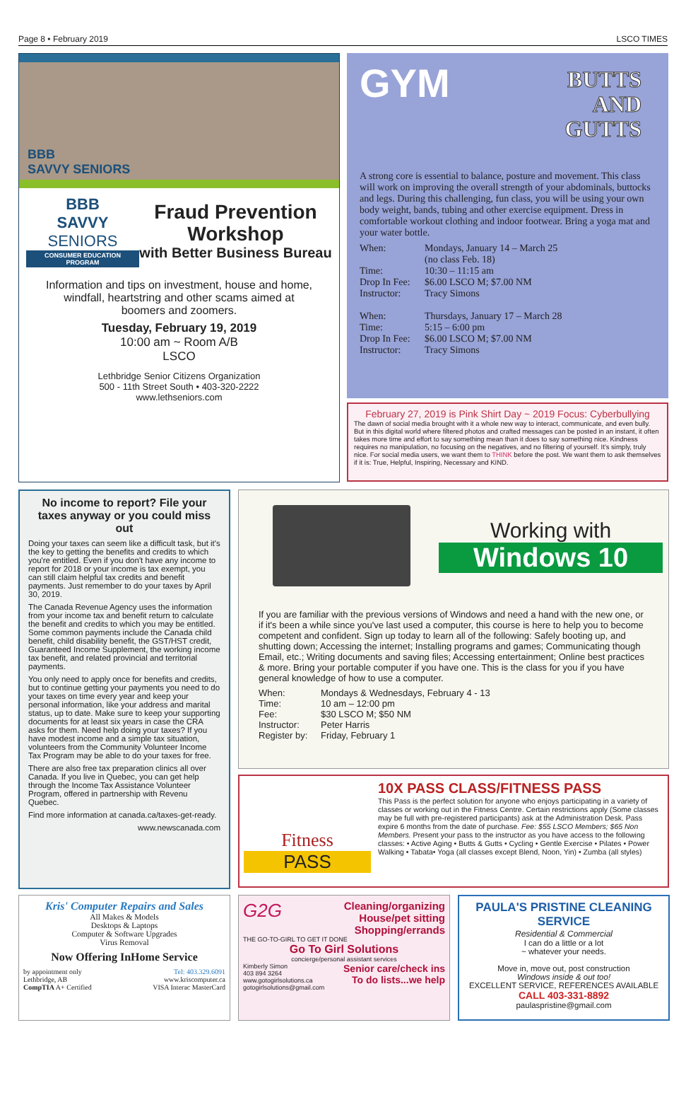Page 8 • February 2019 LSCO TIMES
BBB
SAVVY SENIORS
BBB
SAVVY
SENIORS
CONSUMER EDUCATION PROGRAM
Fraud Prevention Workshop
with Better Business Bureau
Information and tips on investment, house and home, windfall, heartstring and other scams aimed at boomers and zoomers.
Tuesday, February 19, 2019
10:00 am ~ Room A/B
LSCO
Lethbridge Senior Citizens Organization
500 - 11th Street South • 403-320-2222
www.lethseniors.com
GYM
BUTTS
AND
GUTTS
A strong core is essential to balance, posture and movement. This class will work on improving the overall strength of your abdominals, buttocks and legs. During this challenging, fun class, you will be using your own body weight, bands, tubing and other exercise equipment. Dress in comfortable workout clothing and indoor footwear. Bring a yoga mat and your water bottle.
When: Mondays, January 14 – March 25
(no class Feb. 18) Time: 10:30 – 11:15 am Drop In Fee: $6.00 LSCO M; $7.00 NM Instructor: Tracy Simons
When: Thursdays, January 17 – March 28 Time: 5:15 – 6:00 pm Drop In Fee: $6.00 LSCO M; $7.00 NM Instructor: Tracy Simons
February 27, 2019 is Pink Shirt Day ~ 2019 Focus: Cyberbullying
The dawn of social media brought with it a whole new way to interact, communicate, and even bully. But in this digital world where filtered photos and crafted messages can be posted in an instant, it often takes more time and effort to say something mean than it does to say something nice. Kindness requires no manipulation, no focusing on the negatives, and no filtering of yourself. It's simply, truly nice. For social media users, we want them to THINK before the post. We want them to ask themselves if it is: True, Helpful, Inspiring, Necessary and KIND.
No income to report? File your taxes anyway or you could miss out
Doing your taxes can seem like a difficult task, but it's the key to getting the benefits and credits to which you're entitled. Even if you don't have any income to report for 2018 or your income is tax exempt, you can still claim helpful tax credits and benefit payments. Just remember to do your taxes by April 30, 2019.
The Canada Revenue Agency uses the information from your income tax and benefit return to calculate the benefit and credits to which you may be entitled. Some common payments include the Canada child benefit, child disability benefit, the GST/HST credit, Guaranteed Income Supplement, the working income tax benefit, and related provincial and territorial payments.
You only need to apply once for benefits and credits, but to continue getting your payments you need to do your taxes on time every year and keep your personal information, like your address and marital status, up to date. Make sure to keep your supporting documents for at least six years in case the CRA asks for them. Need help doing your taxes? If you have modest income and a simple tax situation, volunteers from the Community Volunteer Income Tax Program may be able to do your taxes for free.
There are also free tax preparation clinics all over Canada. If you live in Quebec, you can get help through the Income Tax Assistance Volunteer Program, offered in partnership with Revenu Quebec.
Find more information at canada.ca/taxes-get-ready.
www.newscanada.com
Working with
Windows 10
If you are familiar with the previous versions of Windows and need a hand with the new one, or if it's been a while since you've last used a computer, this course is here to help you to become competent and confident. Sign up today to learn all of the following: Safely booting up, and shutting down; Accessing the internet; Installing programs and games; Communicating though Email, etc.; Writing documents and saving files; Accessing entertainment; Online best practices & more. Bring your portable computer if you have one. This is the class for you if you have general knowledge of how to use a computer.
When: Mondays & Wednesdays, February 4 - 13 Time: 10 am – 12:00 pm Fee: $30 LSCO M; $50 NM Instructor: Peter Harris Register by: Friday, February 1
Fitness
PASS
10X PASS CLASS/FITNESS PASS
This Pass is the perfect solution for anyone who enjoys participating in a variety of classes or working out in the Fitness Centre. Certain restrictions apply (Some classes may be full with pre-registered participants) ask at the Administration Desk. Pass expire 6 months from the date of purchase. Fee: $55 LSCO Members; $65 Non Members. Present your pass to the instructor as you have access to the following classes: • Active Aging • Butts & Gutts • Cycling • Gentle Exercise • Pilates • Power Walking • Tabata• Yoga (all classes except Blend, Noon, Yin) • Zumba (all styles)
Kris' Computer Repairs and Sales
All Makes & Models
Desktops & Laptops
Computer & Software Upgrades
Virus Removal
Now Offering InHome Service
by appointment only
Lethbridge, AB
CompTIA A+ Certified Tel: 403.329.6091
www.kriscomputer.ca
VISA Interac MasterCard
G2G Cleaning/organizing
House/pet sitting
Shopping/errands
THE GO-TO-GIRL TO GET IT DONE
Go To Girl Solutions
concierge/personal assistant services
Kimberly Simon
403 894 3264
www.gotogirlsolutions.ca
gotogirlsolutions@gmail.com Senior care/check ins
To do lists...we help
PAULA'S PRISTINE CLEANING SERVICE
Residential & Commercial
I can do a little or a lot
~ whatever your needs.
Move in, move out, post construction
Windows inside & out too!
EXCELLENT SERVICE, REFERENCES AVAILABLE
CALL 403-331-8892
paulaspristine@gmail.com